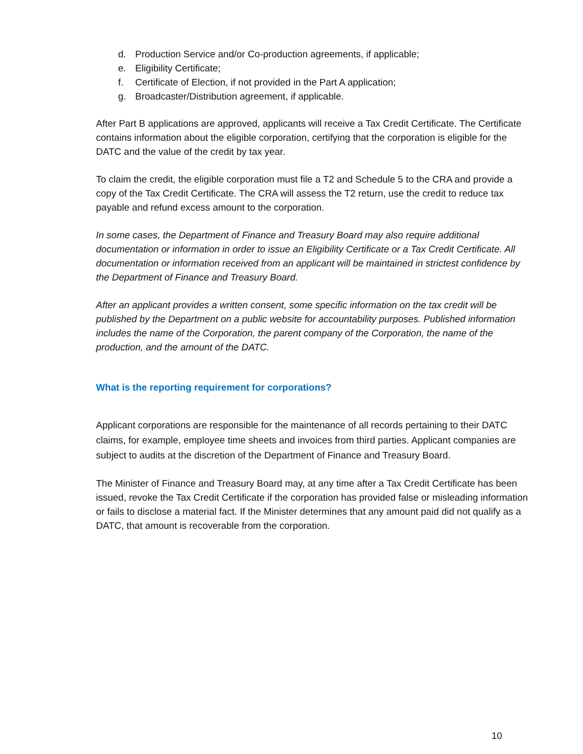d. Production Service and/or Co-production agreements, if applicable;
e. Eligibility Certificate;
f. Certificate of Election, if not provided in the Part A application;
g. Broadcaster/Distribution agreement, if applicable.
After Part B applications are approved, applicants will receive a Tax Credit Certificate. The Certificate contains information about the eligible corporation, certifying that the corporation is eligible for the DATC and the value of the credit by tax year.
To claim the credit, the eligible corporation must file a T2 and Schedule 5 to the CRA and provide a copy of the Tax Credit Certificate. The CRA will assess the T2 return, use the credit to reduce tax payable and refund excess amount to the corporation.
In some cases, the Department of Finance and Treasury Board may also require additional documentation or information in order to issue an Eligibility Certificate or a Tax Credit Certificate. All documentation or information received from an applicant will be maintained in strictest confidence by the Department of Finance and Treasury Board.
After an applicant provides a written consent, some specific information on the tax credit will be published by the Department on a public website for accountability purposes. Published information includes the name of the Corporation, the parent company of the Corporation, the name of the production, and the amount of the DATC.
What is the reporting requirement for corporations?
Applicant corporations are responsible for the maintenance of all records pertaining to their DATC claims, for example, employee time sheets and invoices from third parties. Applicant companies are subject to audits at the discretion of the Department of Finance and Treasury Board.
The Minister of Finance and Treasury Board may, at any time after a Tax Credit Certificate has been issued, revoke the Tax Credit Certificate if the corporation has provided false or misleading information or fails to disclose a material fact. If the Minister determines that any amount paid did not qualify as a DATC, that amount is recoverable from the corporation.
10